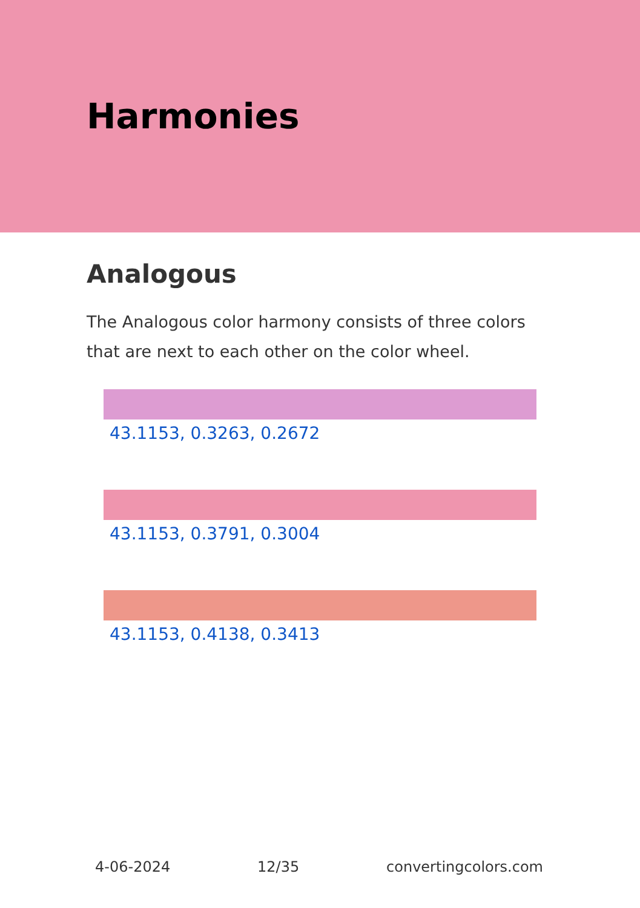Harmonies
Analogous
The Analogous color harmony consists of three colors that are next to each other on the color wheel.
43.1153, 0.3263, 0.2672
43.1153, 0.3791, 0.3004
43.1153, 0.4138, 0.3413
4-06-2024 12/35 convertingcolors.com